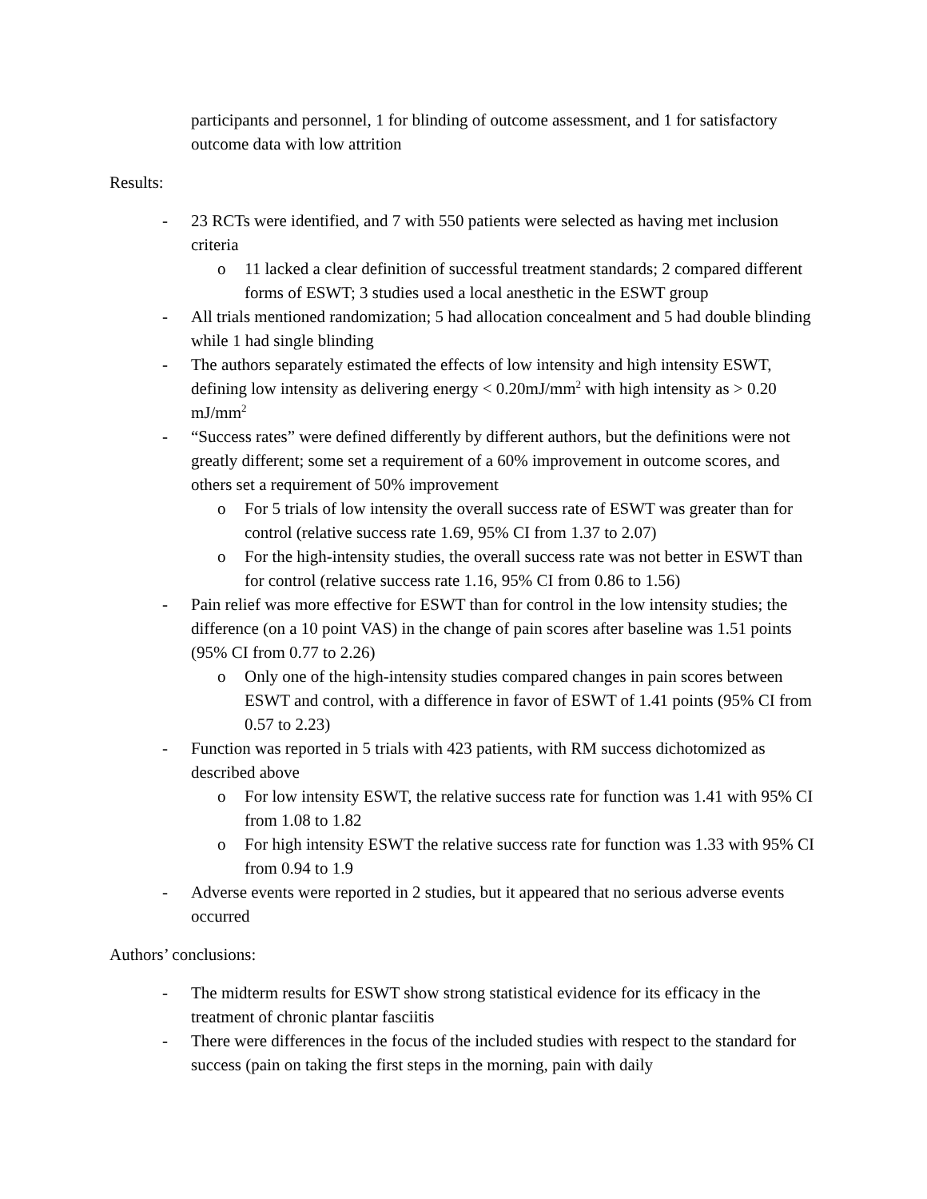participants and personnel, 1 for blinding of outcome assessment, and 1 for satisfactory outcome data with low attrition
Results:
- 23 RCTs were identified, and 7 with 550 patients were selected as having met inclusion criteria
o 11 lacked a clear definition of successful treatment standards; 2 compared different forms of ESWT; 3 studies used a local anesthetic in the ESWT group
- All trials mentioned randomization; 5 had allocation concealment and 5 had double blinding while 1 had single blinding
- The authors separately estimated the effects of low intensity and high intensity ESWT, defining low intensity as delivering energy < 0.20mJ/mm<sup>2</sup> with high intensity as > 0.20 mJ/mm<sup>2</sup>
- “Success rates” were defined differently by different authors, but the definitions were not greatly different; some set a requirement of a 60% improvement in outcome scores, and others set a requirement of 50% improvement
o For 5 trials of low intensity the overall success rate of ESWT was greater than for control (relative success rate 1.69, 95% CI from 1.37 to 2.07)
o For the high-intensity studies, the overall success rate was not better in ESWT than for control (relative success rate 1.16, 95% CI from 0.86 to 1.56)
- Pain relief was more effective for ESWT than for control in the low intensity studies; the difference (on a 10 point VAS) in the change of pain scores after baseline was 1.51 points (95% CI from 0.77 to 2.26)
o Only one of the high-intensity studies compared changes in pain scores between ESWT and control, with a difference in favor of ESWT of 1.41 points (95% CI from 0.57 to 2.23)
- Function was reported in 5 trials with 423 patients, with RM success dichotomized as described above
o For low intensity ESWT, the relative success rate for function was 1.41 with 95% CI from 1.08 to 1.82
o For high intensity ESWT the relative success rate for function was 1.33 with 95% CI from 0.94 to 1.9
- Adverse events were reported in 2 studies, but it appeared that no serious adverse events occurred
Authors’ conclusions:
- The midterm results for ESWT show strong statistical evidence for its efficacy in the treatment of chronic plantar fasciitis
- There were differences in the focus of the included studies with respect to the standard for success (pain on taking the first steps in the morning, pain with daily